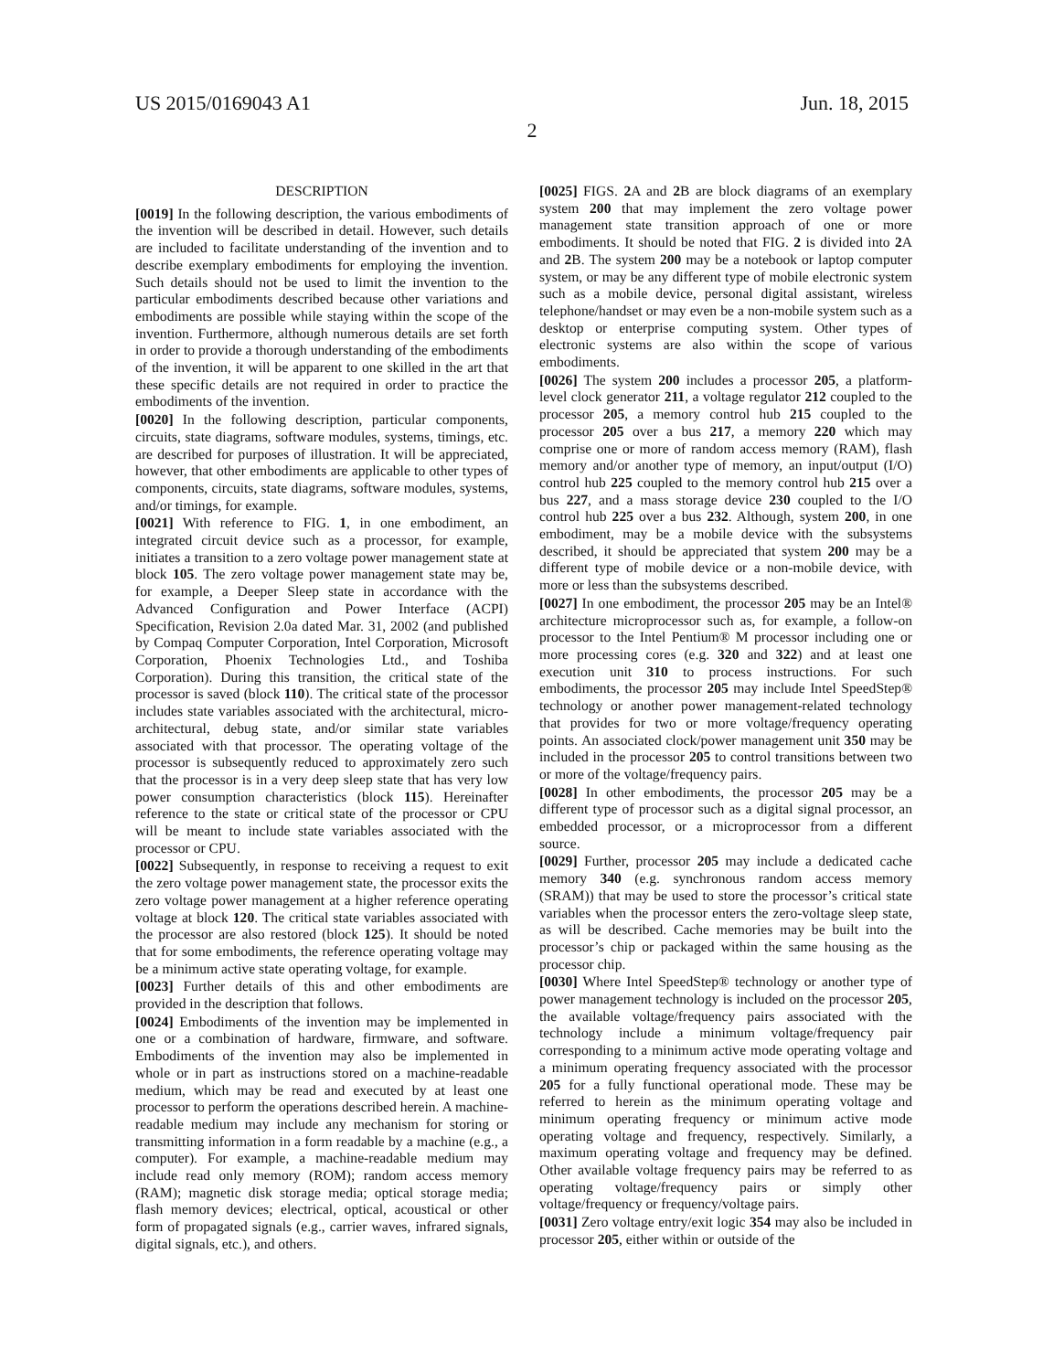US 2015/0169043 A1 Jun. 18, 2015
2
DESCRIPTION
[0019] In the following description, the various embodiments of the invention will be described in detail. However, such details are included to facilitate understanding of the invention and to describe exemplary embodiments for employing the invention. Such details should not be used to limit the invention to the particular embodiments described because other variations and embodiments are possible while staying within the scope of the invention. Furthermore, although numerous details are set forth in order to provide a thorough understanding of the embodiments of the invention, it will be apparent to one skilled in the art that these specific details are not required in order to practice the embodiments of the invention.
[0020] In the following description, particular components, circuits, state diagrams, software modules, systems, timings, etc. are described for purposes of illustration. It will be appreciated, however, that other embodiments are applicable to other types of components, circuits, state diagrams, software modules, systems, and/or timings, for example.
[0021] With reference to FIG. 1, in one embodiment, an integrated circuit device such as a processor, for example, initiates a transition to a zero voltage power management state at block 105. The zero voltage power management state may be, for example, a Deeper Sleep state in accordance with the Advanced Configuration and Power Interface (ACPI) Specification, Revision 2.0a dated Mar. 31, 2002 (and published by Compaq Computer Corporation, Intel Corporation, Microsoft Corporation, Phoenix Technologies Ltd., and Toshiba Corporation). During this transition, the critical state of the processor is saved (block 110). The critical state of the processor includes state variables associated with the architectural, micro-architectural, debug state, and/or similar state variables associated with that processor. The operating voltage of the processor is subsequently reduced to approximately zero such that the processor is in a very deep sleep state that has very low power consumption characteristics (block 115). Hereinafter reference to the state or critical state of the processor or CPU will be meant to include state variables associated with the processor or CPU.
[0022] Subsequently, in response to receiving a request to exit the zero voltage power management state, the processor exits the zero voltage power management at a higher reference operating voltage at block 120. The critical state variables associated with the processor are also restored (block 125). It should be noted that for some embodiments, the reference operating voltage may be a minimum active state operating voltage, for example.
[0023] Further details of this and other embodiments are provided in the description that follows.
[0024] Embodiments of the invention may be implemented in one or a combination of hardware, firmware, and software. Embodiments of the invention may also be implemented in whole or in part as instructions stored on a machine-readable medium, which may be read and executed by at least one processor to perform the operations described herein. A machine-readable medium may include any mechanism for storing or transmitting information in a form readable by a machine (e.g., a computer). For example, a machine-readable medium may include read only memory (ROM); random access memory (RAM); magnetic disk storage media; optical storage media; flash memory devices; electrical, optical, acoustical or other form of propagated signals (e.g., carrier waves, infrared signals, digital signals, etc.), and others.
[0025] FIGS. 2 A and 2 B are block diagrams of an exemplary system 200 that may implement the zero voltage power management state transition approach of one or more embodiments. It should be noted that FIG. 2 is divided into 2 A and 2 B. The system 200 may be a notebook or laptop computer system, or may be any different type of mobile electronic system such as a mobile device, personal digital assistant, wireless telephone/handset or may even be a non-mobile system such as a desktop or enterprise computing system. Other types of electronic systems are also within the scope of various embodiments.
[0026] The system 200 includes a processor 205, a platform-level clock generator 211, a voltage regulator 212 coupled to the processor 205, a memory control hub 215 coupled to the processor 205 over a bus 217, a memory 220 which may comprise one or more of random access memory (RAM), flash memory and/or another type of memory, an input/output (I/O) control hub 225 coupled to the memory control hub 215 over a bus 227, and a mass storage device 230 coupled to the I/O control hub 225 over a bus 232. Although, system 200, in one embodiment, may be a mobile device with the subsystems described, it should be appreciated that system 200 may be a different type of mobile device or a non-mobile device, with more or less than the subsystems described.
[0027] In one embodiment, the processor 205 may be an Intel® architecture microprocessor such as, for example, a follow-on processor to the Intel Pentium® M processor including one or more processing cores (e.g. 320 and 322) and at least one execution unit 310 to process instructions. For such embodiments, the processor 205 may include Intel SpeedStep® technology or another power management-related technology that provides for two or more voltage/frequency operating points. An associated clock/power management unit 350 may be included in the processor 205 to control transitions between two or more of the voltage/frequency pairs.
[0028] In other embodiments, the processor 205 may be a different type of processor such as a digital signal processor, an embedded processor, or a microprocessor from a different source.
[0029] Further, processor 205 may include a dedicated cache memory 340 (e.g. synchronous random access memory (SRAM)) that may be used to store the processor’s critical state variables when the processor enters the zero-voltage sleep state, as will be described. Cache memories may be built into the processor’s chip or packaged within the same housing as the processor chip.
[0030] Where Intel SpeedStep® technology or another type of power management technology is included on the processor 205, the available voltage/frequency pairs associated with the technology include a minimum voltage/frequency pair corresponding to a minimum active mode operating voltage and a minimum operating frequency associated with the processor 205 for a fully functional operational mode. These may be referred to herein as the minimum operating voltage and minimum operating frequency or minimum active mode operating voltage and frequency, respectively. Similarly, a maximum operating voltage and frequency may be defined. Other available voltage frequency pairs may be referred to as operating voltage/frequency pairs or simply other voltage/frequency or frequency/voltage pairs.
[0031] Zero voltage entry/exit logic 354 may also be included in processor 205, either within or outside of the